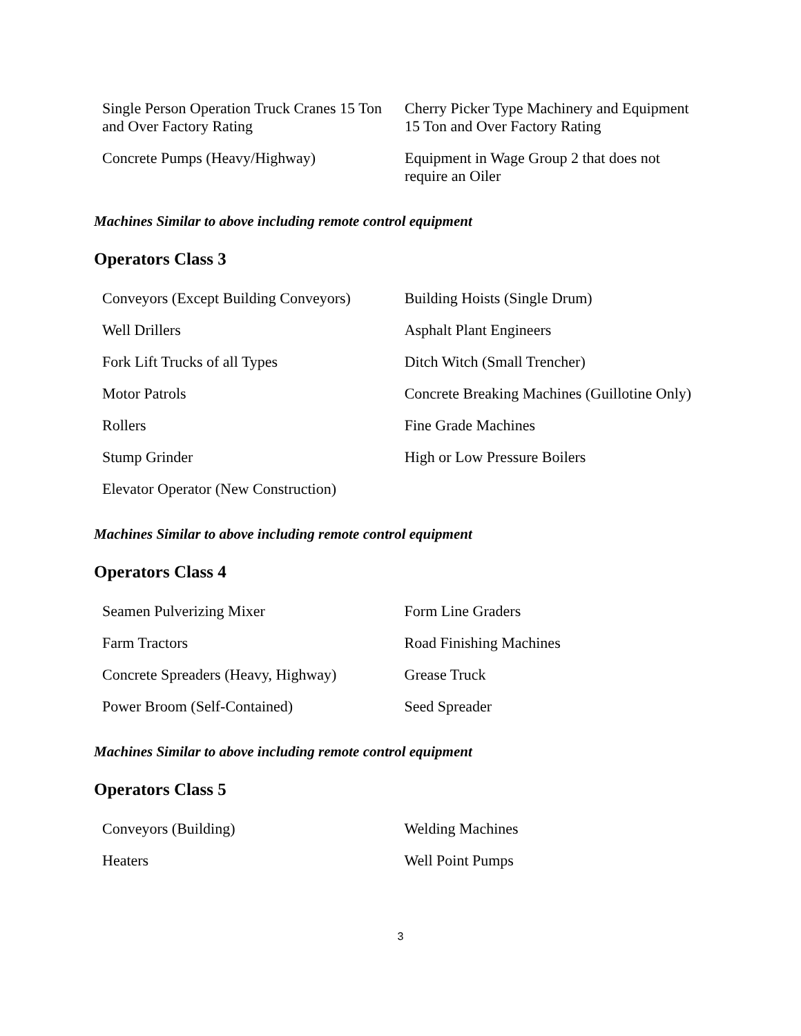| Single Person Operation Truck Cranes 15 Ton and Over Factory Rating | Cherry Picker Type Machinery and Equipment 15 Ton and Over Factory Rating |
| Concrete Pumps (Heavy/Highway) | Equipment in Wage Group 2 that does not require an Oiler |
Machines Similar to above including remote control equipment
Operators Class 3
| Conveyors (Except Building Conveyors) | Building Hoists (Single Drum) |
| Well Drillers | Asphalt Plant Engineers |
| Fork Lift Trucks of all Types | Ditch Witch (Small Trencher) |
| Motor Patrols | Concrete Breaking Machines (Guillotine Only) |
| Rollers | Fine Grade Machines |
| Stump Grinder | High or Low Pressure Boilers |
| Elevator Operator (New Construction) | |
Machines Similar to above including remote control equipment
Operators Class 4
| Seamen Pulverizing Mixer | Form Line Graders |
| Farm Tractors | Road Finishing Machines |
| Concrete Spreaders (Heavy, Highway) | Grease Truck |
| Power Broom (Self-Contained) | Seed Spreader |
Machines Similar to above including remote control equipment
Operators Class 5
| Conveyors (Building) | Welding Machines |
| Heaters | Well Point Pumps |
3